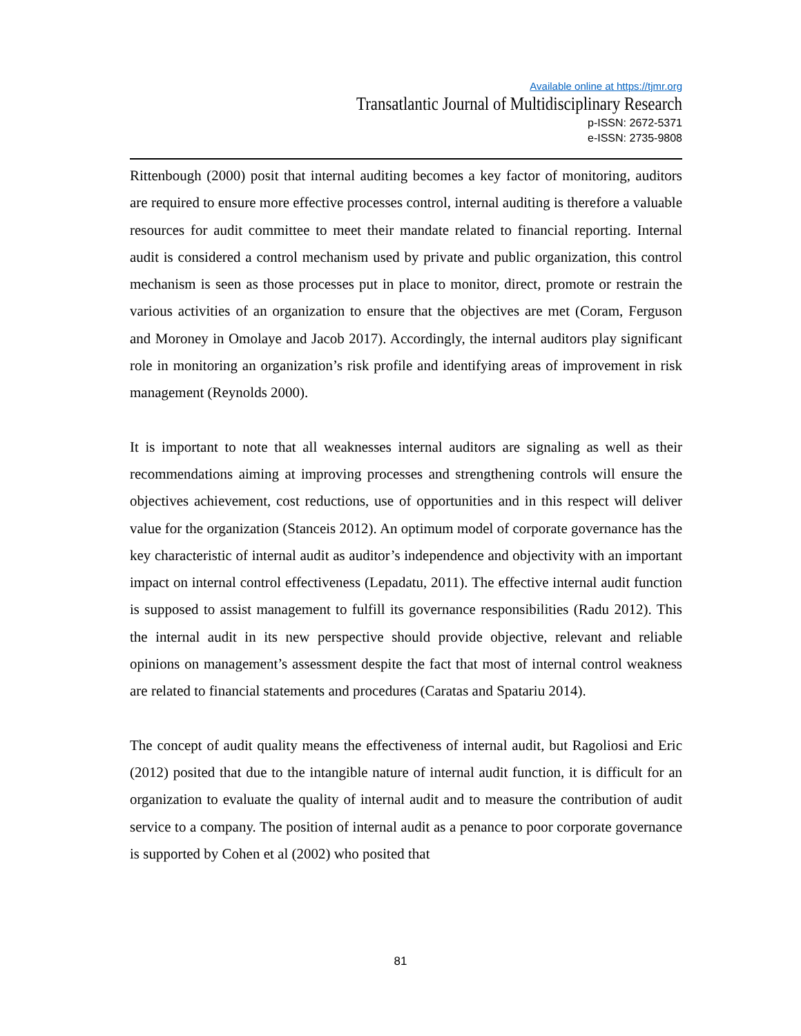Available online at https://tjmr.org
Transatlantic Journal of Multidisciplinary Research
p-ISSN: 2672-5371
e-ISSN: 2735-9808
Rittenbough (2000) posit that internal auditing becomes a key factor of monitoring, auditors are required to ensure more effective processes control, internal auditing is therefore a valuable resources for audit committee to meet their mandate related to financial reporting. Internal audit is considered a control mechanism used by private and public organization, this control mechanism is seen as those processes put in place to monitor, direct, promote or restrain the various activities of an organization to ensure that the objectives are met (Coram, Ferguson and Moroney in Omolaye and Jacob 2017). Accordingly, the internal auditors play significant role in monitoring an organization’s risk profile and identifying areas of improvement in risk management (Reynolds 2000).
It is important to note that all weaknesses internal auditors are signaling as well as their recommendations aiming at improving processes and strengthening controls will ensure the objectives achievement, cost reductions, use of opportunities and in this respect will deliver value for the organization (Stanceis 2012). An optimum model of corporate governance has the key characteristic of internal audit as auditor’s independence and objectivity with an important impact on internal control effectiveness (Lepadatu, 2011). The effective internal audit function is supposed to assist management to fulfill its governance responsibilities (Radu 2012). This the internal audit in its new perspective should provide objective, relevant and reliable opinions on management’s assessment despite the fact that most of internal control weakness are related to financial statements and procedures (Caratas and Spatariu 2014).
The concept of audit quality means the effectiveness of internal audit, but Ragoliosi and Eric (2012) posited that due to the intangible nature of internal audit function, it is difficult for an organization to evaluate the quality of internal audit and to measure the contribution of audit service to a company. The position of internal audit as a penance to poor corporate governance is supported by Cohen et al (2002) who posited that
81